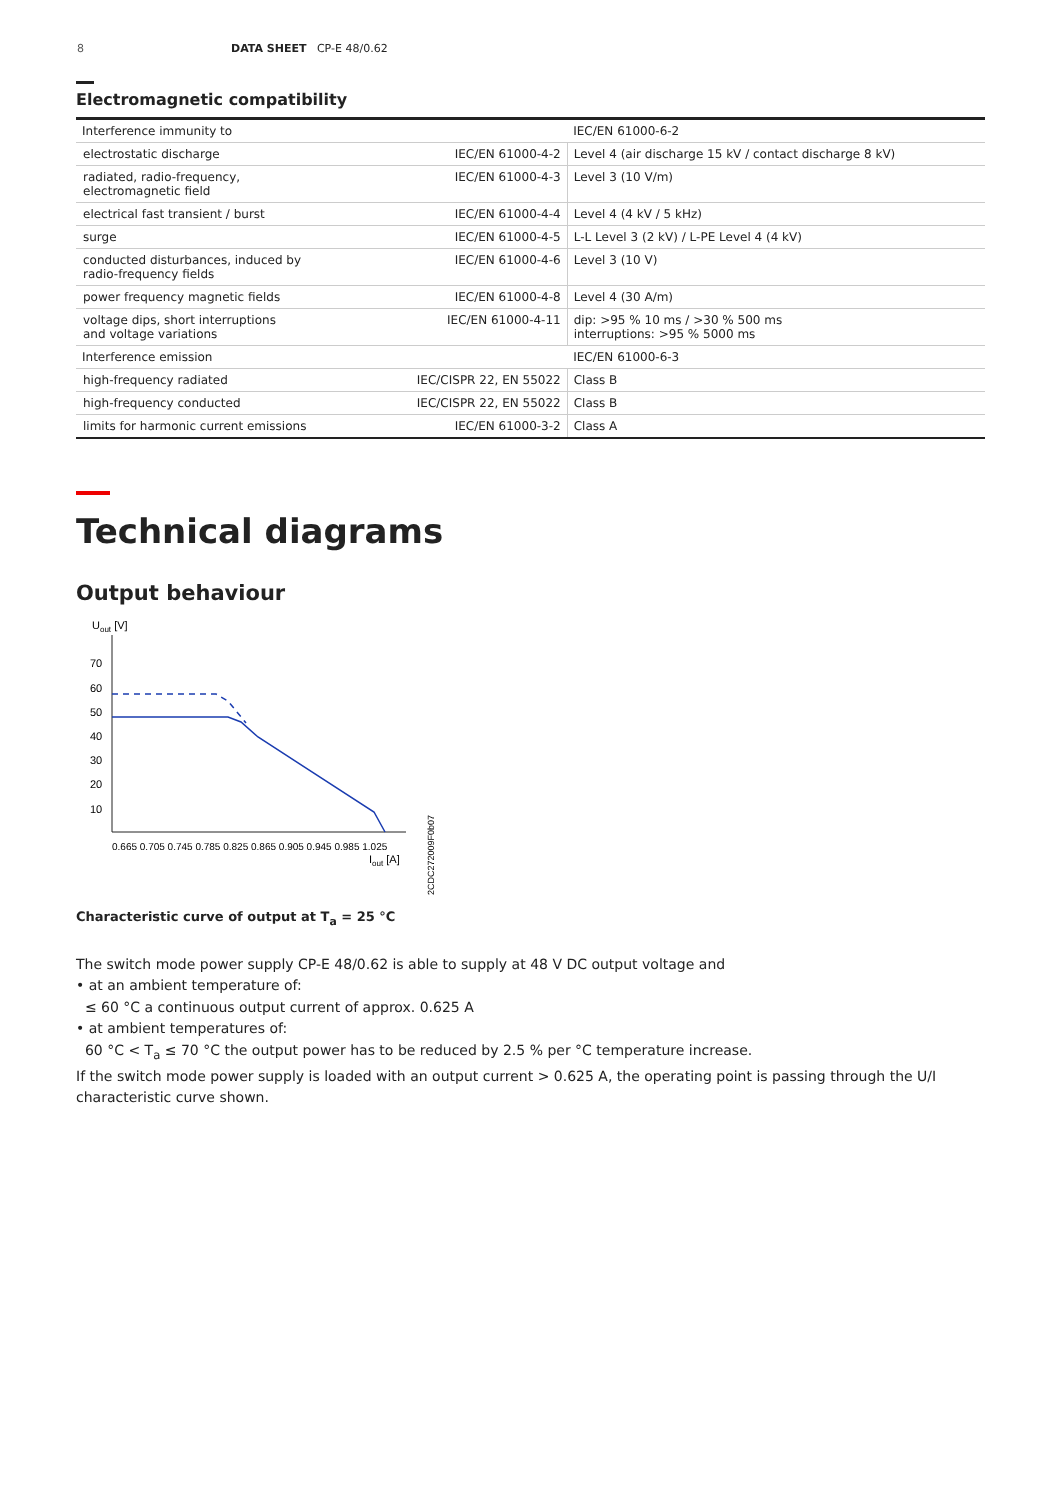8 DATA SHEET CP-E 48/0.62
Electromagnetic compatibility
| Interference immunity to | | IEC/EN 61000-6-2 |
| electrostatic discharge | IEC/EN 61000-4-2 | Level 4 (air discharge 15 kV / contact discharge 8 kV) |
| radiated, radio-frequency, electromagnetic field | IEC/EN 61000-4-3 | Level 3 (10 V/m) |
| electrical fast transient / burst | IEC/EN 61000-4-4 | Level 4 (4 kV / 5 kHz) |
| surge | IEC/EN 61000-4-5 | L-L Level 3 (2 kV) / L-PE Level 4 (4 kV) |
| conducted disturbances, induced by radio-frequency fields | IEC/EN 61000-4-6 | Level 3 (10 V) |
| power frequency magnetic fields | IEC/EN 61000-4-8 | Level 4 (30 A/m) |
| voltage dips, short interruptions and voltage variations | IEC/EN 61000-4-11 | dip: >95 % 10 ms / >30 % 500 ms interruptions: >95 % 5000 ms |
| Interference emission | | IEC/EN 61000-6-3 |
| high-frequency radiated | IEC/CISPR 22, EN 55022 | Class B |
| high-frequency conducted | IEC/CISPR 22, EN 55022 | Class B |
| limits for harmonic current emissions | IEC/EN 61000-3-2 | Class A |
Technical diagrams
Output behaviour
Uout [V]
70
60
50
40
30
20
10
0.665 0.705 0.745 0.785 0.825 0.865 0.905 0.945 0.985 1.025
Iout [A]
2CDC272009F0b07
Characteristic curve of output at T<sub>a</sub> = 25 °C
The switch mode power supply CP-E 48/0.62 is able to supply at 48 V DC output voltage and
• at an ambient temperature of:
≤ 60 °C a continuous output current of approx. 0.625 A
• at ambient temperatures of:
60 °C < T<sub>a</sub> ≤ 70 °C the output power has to be reduced by 2.5 % per °C temperature increase.
If the switch mode power supply is loaded with an output current > 0.625 A, the operating point is passing through the U/I characteristic curve shown.